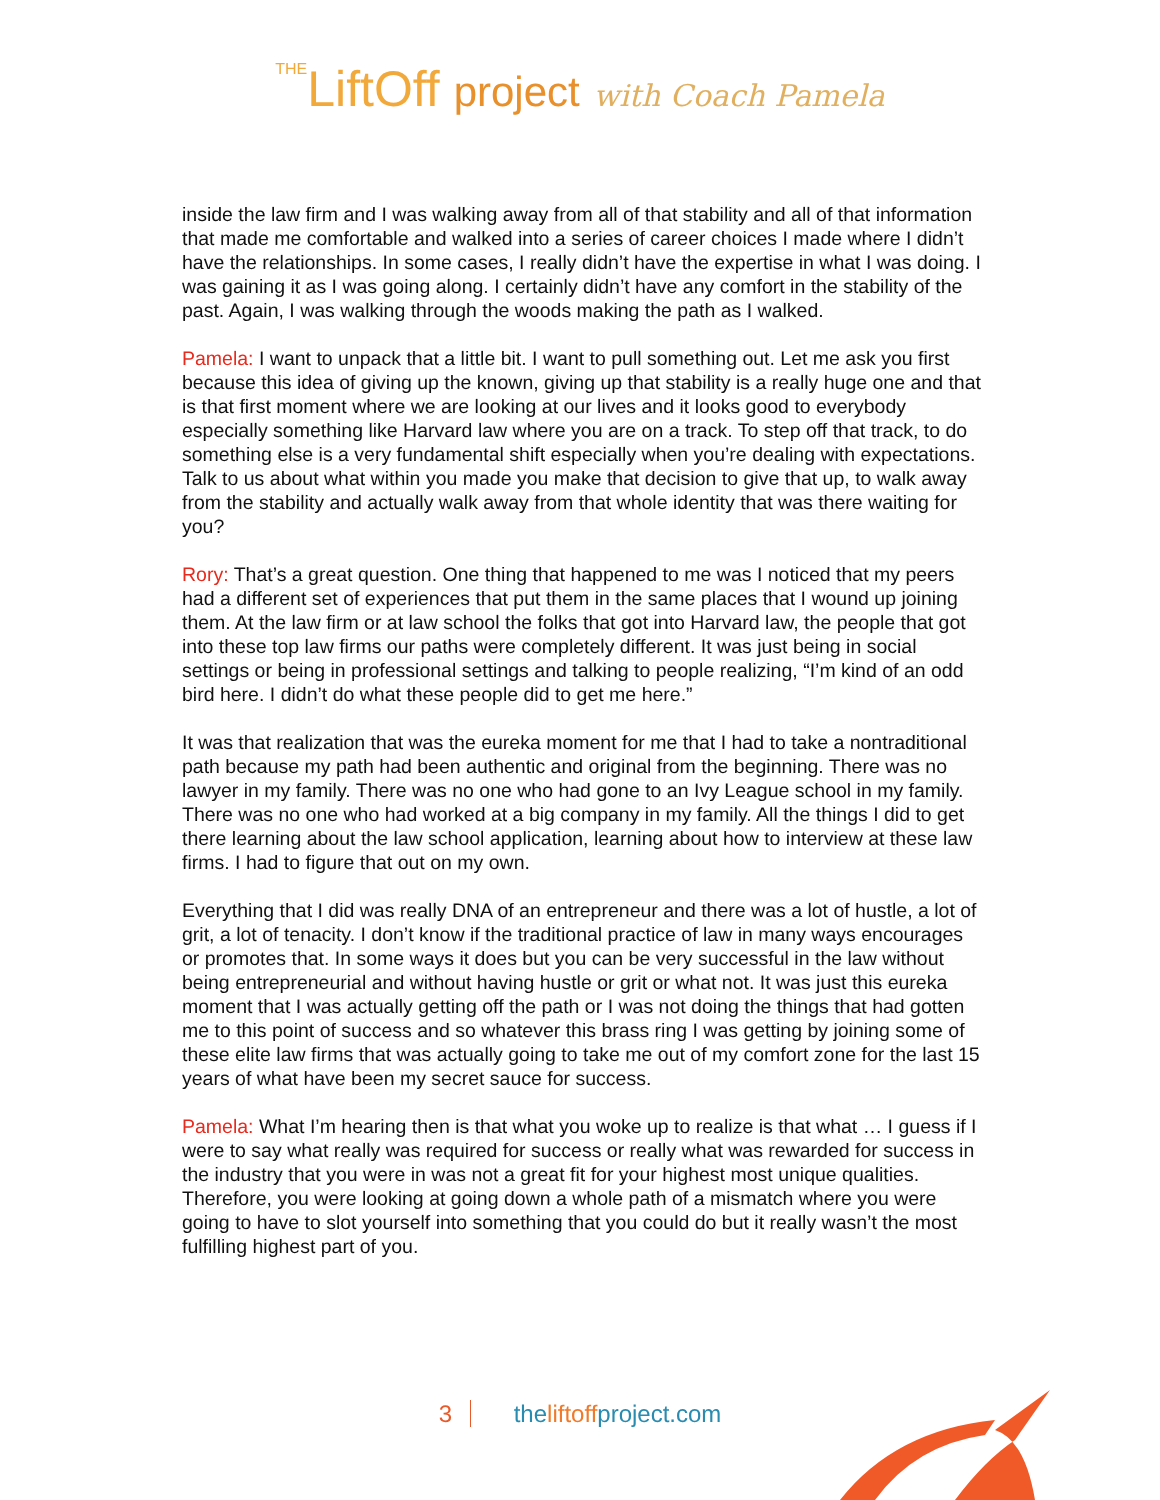THELiftOff project with Coach Pamela
inside the law firm and I was walking away from all of that stability and all of that information that made me comfortable and walked into a series of career choices I made where I didn’t have the relationships. In some cases, I really didn’t have the expertise in what I was doing. I was gaining it as I was going along. I certainly didn’t have any comfort in the stability of the past. Again, I was walking through the woods making the path as I walked.
Pamela: I want to unpack that a little bit. I want to pull something out. Let me ask you first because this idea of giving up the known, giving up that stability is a really huge one and that is that first moment where we are looking at our lives and it looks good to everybody especially something like Harvard law where you are on a track. To step off that track, to do something else is a very fundamental shift especially when you’re dealing with expectations. Talk to us about what within you made you make that decision to give that up, to walk away from the stability and actually walk away from that whole identity that was there waiting for you?
Rory: That’s a great question. One thing that happened to me was I noticed that my peers had a different set of experiences that put them in the same places that I wound up joining them. At the law firm or at law school the folks that got into Harvard law, the people that got into these top law firms our paths were completely different. It was just being in social settings or being in professional settings and talking to people realizing, “I’m kind of an odd bird here. I didn’t do what these people did to get me here.”
It was that realization that was the eureka moment for me that I had to take a nontraditional path because my path had been authentic and original from the beginning. There was no lawyer in my family. There was no one who had gone to an Ivy League school in my family. There was no one who had worked at a big company in my family. All the things I did to get there learning about the law school application, learning about how to interview at these law firms. I had to figure that out on my own.
Everything that I did was really DNA of an entrepreneur and there was a lot of hustle, a lot of grit, a lot of tenacity. I don’t know if the traditional practice of law in many ways encourages or promotes that. In some ways it does but you can be very successful in the law without being entrepreneurial and without having hustle or grit or what not. It was just this eureka moment that I was actually getting off the path or I was not doing the things that had gotten me to this point of success and so whatever this brass ring I was getting by joining some of these elite law firms that was actually going to take me out of my comfort zone for the last 15 years of what have been my secret sauce for success.
Pamela: What I’m hearing then is that what you woke up to realize is that what … I guess if I were to say what really was required for success or really what was rewarded for success in the industry that you were in was not a great fit for your highest most unique qualities. Therefore, you were looking at going down a whole path of a mismatch where you were going to have to slot yourself into something that you could do but it really wasn’t the most fulfilling highest part of you.
3 theliftoffproject.com